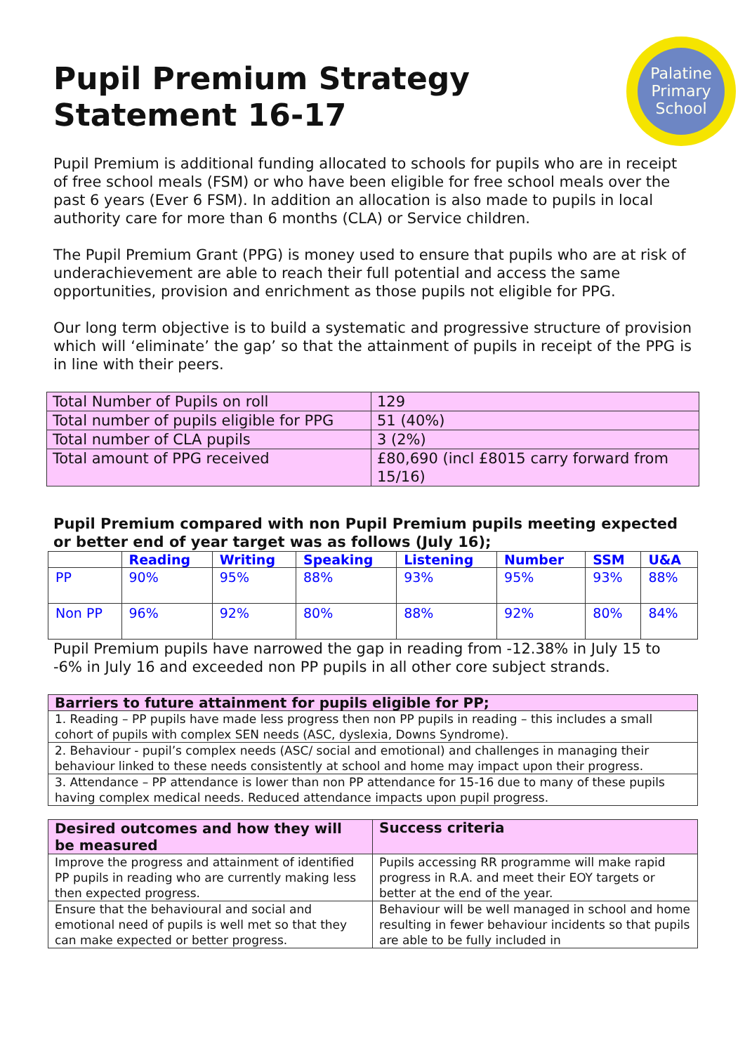Pupil Premium Strategy
Statement 16-17
Palatine
Primary
School
Pupil Premium is additional funding allocated to schools for pupils who are in receipt of free school meals (FSM) or who have been eligible for free school meals over the past 6 years (Ever 6 FSM). In addition an allocation is also made to pupils in local authority care for more than 6 months (CLA) or Service children.
The Pupil Premium Grant (PPG) is money used to ensure that pupils who are at risk of underachievement are able to reach their full potential and access the same opportunities, provision and enrichment as those pupils not eligible for PPG.
Our long term objective is to build a systematic and progressive structure of provision which will ‘eliminate’ the gap’ so that the attainment of pupils in receipt of the PPG is in line with their peers.
| Total Number of Pupils on roll | 129 |
| Total number of pupils eligible for PPG | 51 (40%) |
| Total number of CLA pupils | 3 (2%) |
| Total amount of PPG received | £80,690 (incl £8015 carry forward from 15/16) |
Pupil Premium compared with non Pupil Premium pupils meeting expected or better end of year target was as follows (July 16);
| | Reading | Writing | Speaking | Listening | Number | SSM | U&A |
| --- | --- | --- | --- | --- | --- | --- | --- |
| PP | 90% | 95% | 88% | 93% | 95% | 93% | 88% |
| Non PP | 96% | 92% | 80% | 88% | 92% | 80% | 84% |
Pupil Premium pupils have narrowed the gap in reading from -12.38% in July 15 to -6% in July 16 and exceeded non PP pupils in all other core subject strands.
| Barriers to future attainment for pupils eligible for PP; |
| 1. Reading – PP pupils have made less progress then non PP pupils in reading – this includes a small cohort of pupils with complex SEN needs (ASC, dyslexia, Downs Syndrome). |
| 2. Behaviour - pupil’s complex needs (ASC/ social and emotional) and challenges in managing their behaviour linked to these needs consistently at school and home may impact upon their progress. |
| 3. Attendance – PP attendance is lower than non PP attendance for 15-16 due to many of these pupils having complex medical needs. Reduced attendance impacts upon pupil progress. |
| Desired outcomes and how they will be measured | Success criteria |
| Improve the progress and attainment of identified PP pupils in reading who are currently making less then expected progress. | Pupils accessing RR programme will make rapid progress in R.A. and meet their EOY targets or better at the end of the year. |
| Ensure that the behavioural and social and emotional need of pupils is well met so that they can make expected or better progress. | Behaviour will be well managed in school and home resulting in fewer behaviour incidents so that pupils are able to be fully included in |